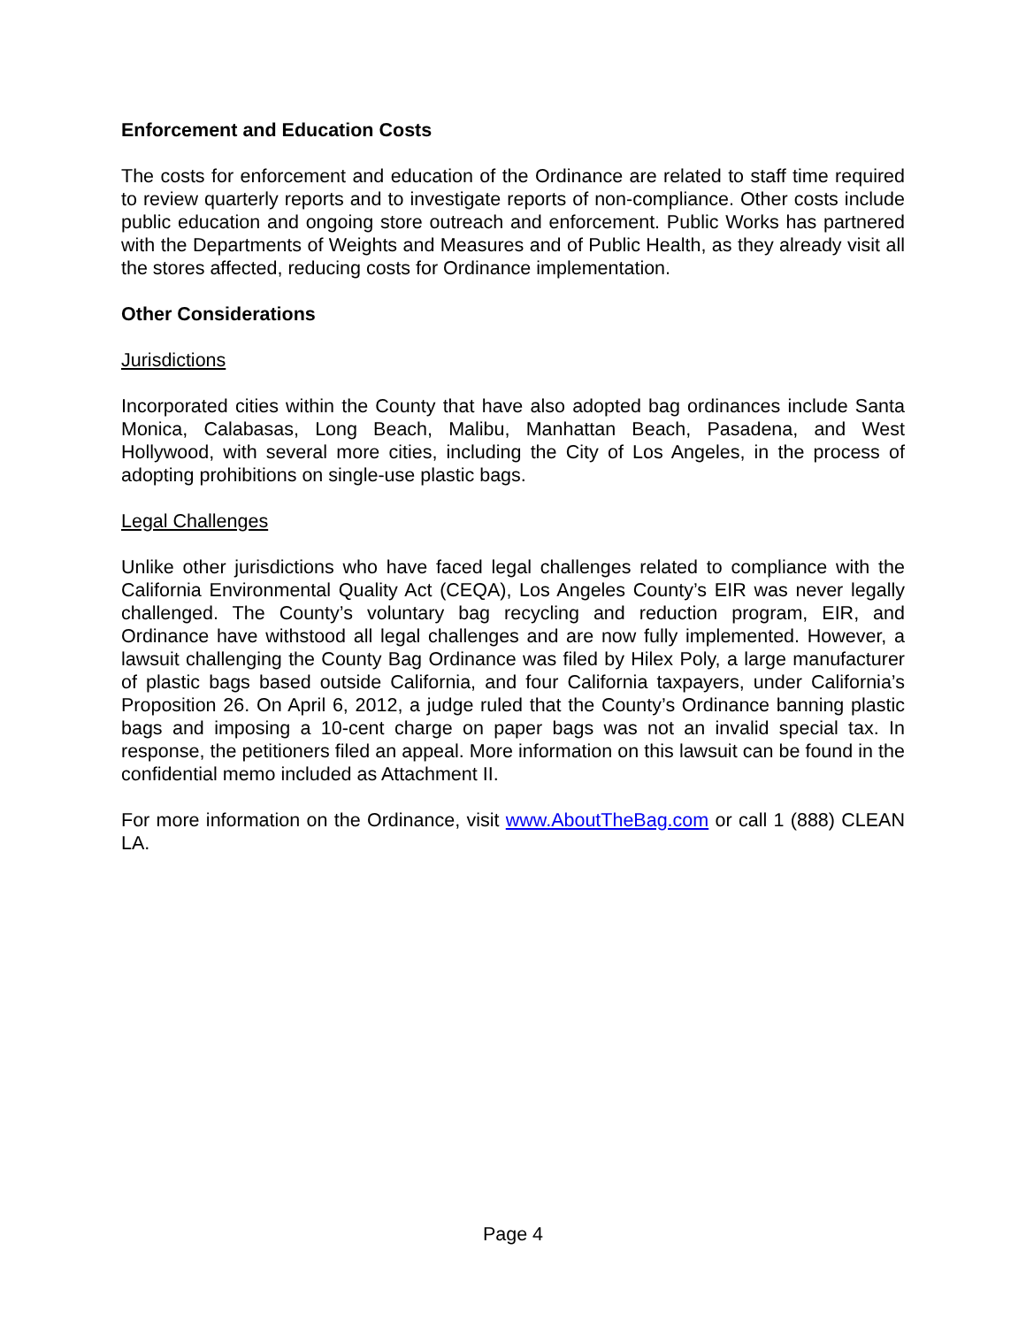Enforcement and Education Costs
The costs for enforcement and education of the Ordinance are related to staff time required to review quarterly reports and to investigate reports of non-compliance. Other costs include public education and ongoing store outreach and enforcement. Public Works has partnered with the Departments of Weights and Measures and of Public Health, as they already visit all the stores affected, reducing costs for Ordinance implementation.
Other Considerations
Jurisdictions
Incorporated cities within the County that have also adopted bag ordinances include Santa Monica, Calabasas, Long Beach, Malibu, Manhattan Beach, Pasadena, and West Hollywood, with several more cities, including the City of Los Angeles, in the process of adopting prohibitions on single-use plastic bags.
Legal Challenges
Unlike other jurisdictions who have faced legal challenges related to compliance with the California Environmental Quality Act (CEQA), Los Angeles County’s EIR was never legally challenged. The County’s voluntary bag recycling and reduction program, EIR, and Ordinance have withstood all legal challenges and are now fully implemented. However, a lawsuit challenging the County Bag Ordinance was filed by Hilex Poly, a large manufacturer of plastic bags based outside California, and four California taxpayers, under California’s Proposition 26. On April 6, 2012, a judge ruled that the County’s Ordinance banning plastic bags and imposing a 10-cent charge on paper bags was not an invalid special tax. In response, the petitioners filed an appeal. More information on this lawsuit can be found in the confidential memo included as Attachment II.
For more information on the Ordinance, visit www.AboutTheBag.com or call 1 (888) CLEAN LA.
Page 4